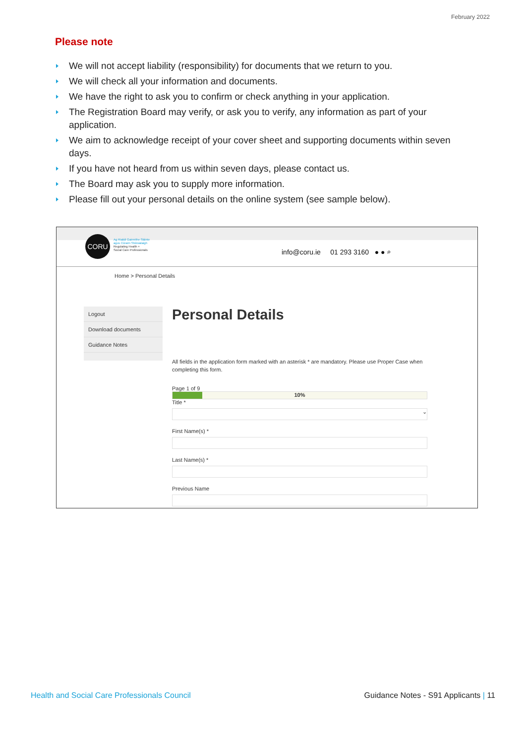February 2022
Please note
We will not accept liability (responsibility) for documents that we return to you.
We will check all your information and documents.
We have the right to ask you to confirm or check anything in your application.
The Registration Board may verify, or ask you to verify, any information as part of your application.
We aim to acknowledge receipt of your cover sheet and supporting documents within seven days.
If you have not heard from us within seven days, please contact us.
The Board may ask you to supply more information.
Please fill out your personal details on the online system (see sample below).
CORU
Ag Rialáil Gairmithe Sláinte
agus Cúraim Shóisialaigh
Regulating Health +
Social Care Professionals
info@coru.ie 01 293 3160 ● ● ⌕
Home > Personal Details
Logout
Download documents
Guidance Notes
Personal Details
All fields in the application form marked with an asterisk * are mandatory. Please use Proper Case when completing this form.
Page 1 of 9
10%
Title *
⌄
First Name(s) *
Last Name(s) *
Previous Name
Health and Social Care Professionals Council
Guidance Notes - S91 Applicants | 11